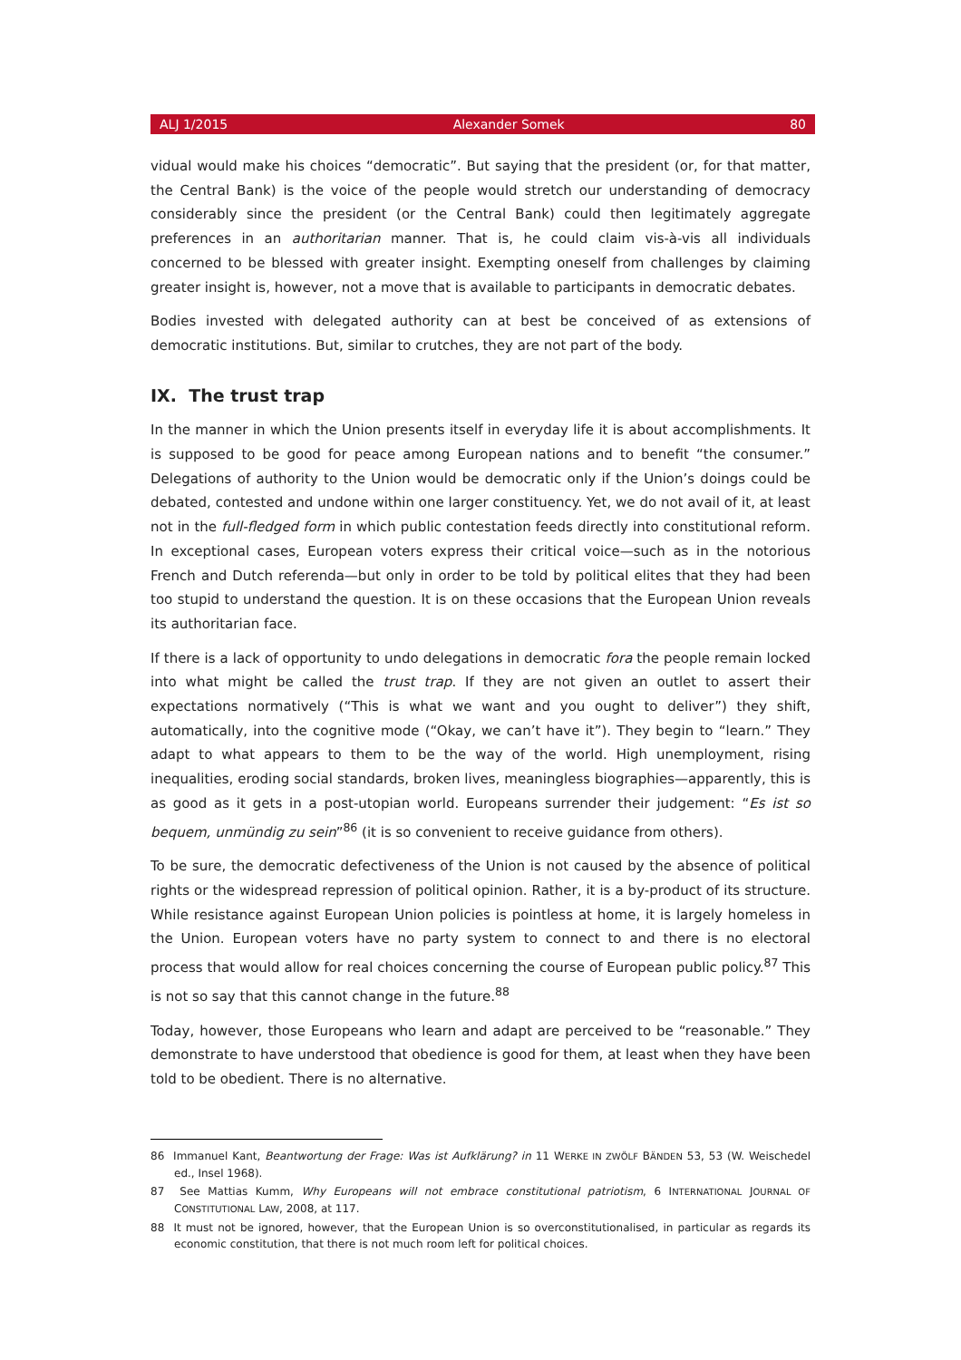ALJ 1/2015 Alexander Somek 80
vidual would make his choices “democratic”. But saying that the president (or, for that matter, the Central Bank) is the voice of the people would stretch our understanding of democracy considerably since the president (or the Central Bank) could then legitimately aggregate preferences in an authoritarian manner. That is, he could claim vis-à-vis all individuals concerned to be blessed with greater insight. Exempting oneself from challenges by claiming greater insight is, however, not a move that is available to participants in democratic debates.
Bodies invested with delegated authority can at best be conceived of as extensions of democratic institutions. But, similar to crutches, they are not part of the body.
IX. The trust trap
In the manner in which the Union presents itself in everyday life it is about accomplishments. It is supposed to be good for peace among European nations and to benefit “the consumer.” Delegations of authority to the Union would be democratic only if the Union’s doings could be debated, contested and undone within one larger constituency. Yet, we do not avail of it, at least not in the full-fledged form in which public contestation feeds directly into constitutional reform. In exceptional cases, European voters express their critical voice—such as in the notorious French and Dutch referenda—but only in order to be told by political elites that they had been too stupid to understand the question. It is on these occasions that the European Union reveals its authoritarian face.
If there is a lack of opportunity to undo delegations in democratic fora the people remain locked into what might be called the trust trap. If they are not given an outlet to assert their expectations normatively (“This is what we want and you ought to deliver”) they shift, automatically, into the cognitive mode (“Okay, we can’t have it”). They begin to “learn.” They adapt to what appears to them to be the way of the world. High unemployment, rising inequalities, eroding social standards, broken lives, meaningless biographies—apparently, this is as good as it gets in a post-utopian world. Europeans surrender their judgement: “Es ist so bequem, unmündig zu sein”<sup>86</sup> (it is so convenient to receive guidance from others).
To be sure, the democratic defectiveness of the Union is not caused by the absence of political rights or the widespread repression of political opinion. Rather, it is a by-product of its structure. While resistance against European Union policies is pointless at home, it is largely homeless in the Union. European voters have no party system to connect to and there is no electoral process that would allow for real choices concerning the course of European public policy.<sup>87</sup> This is not so say that this cannot change in the future.<sup>88</sup>
Today, however, those Europeans who learn and adapt are perceived to be “reasonable.” They demonstrate to have understood that obedience is good for them, at least when they have been told to be obedient. There is no alternative.
86 Immanuel Kant, Beantwortung der Frage: Was ist Aufklärung? in 11 WERKE IN ZWÖLF BÄNDEN 53, 53 (W. Weischedel ed., Insel 1968).
87 See Mattias Kumm, Why Europeans will not embrace constitutional patriotism, 6 INTERNATIONAL JOURNAL OF CONSTITUTIONAL LAW, 2008, at 117.
88 It must not be ignored, however, that the European Union is so overconstitutionalised, in particular as regards its economic constitution, that there is not much room left for political choices.